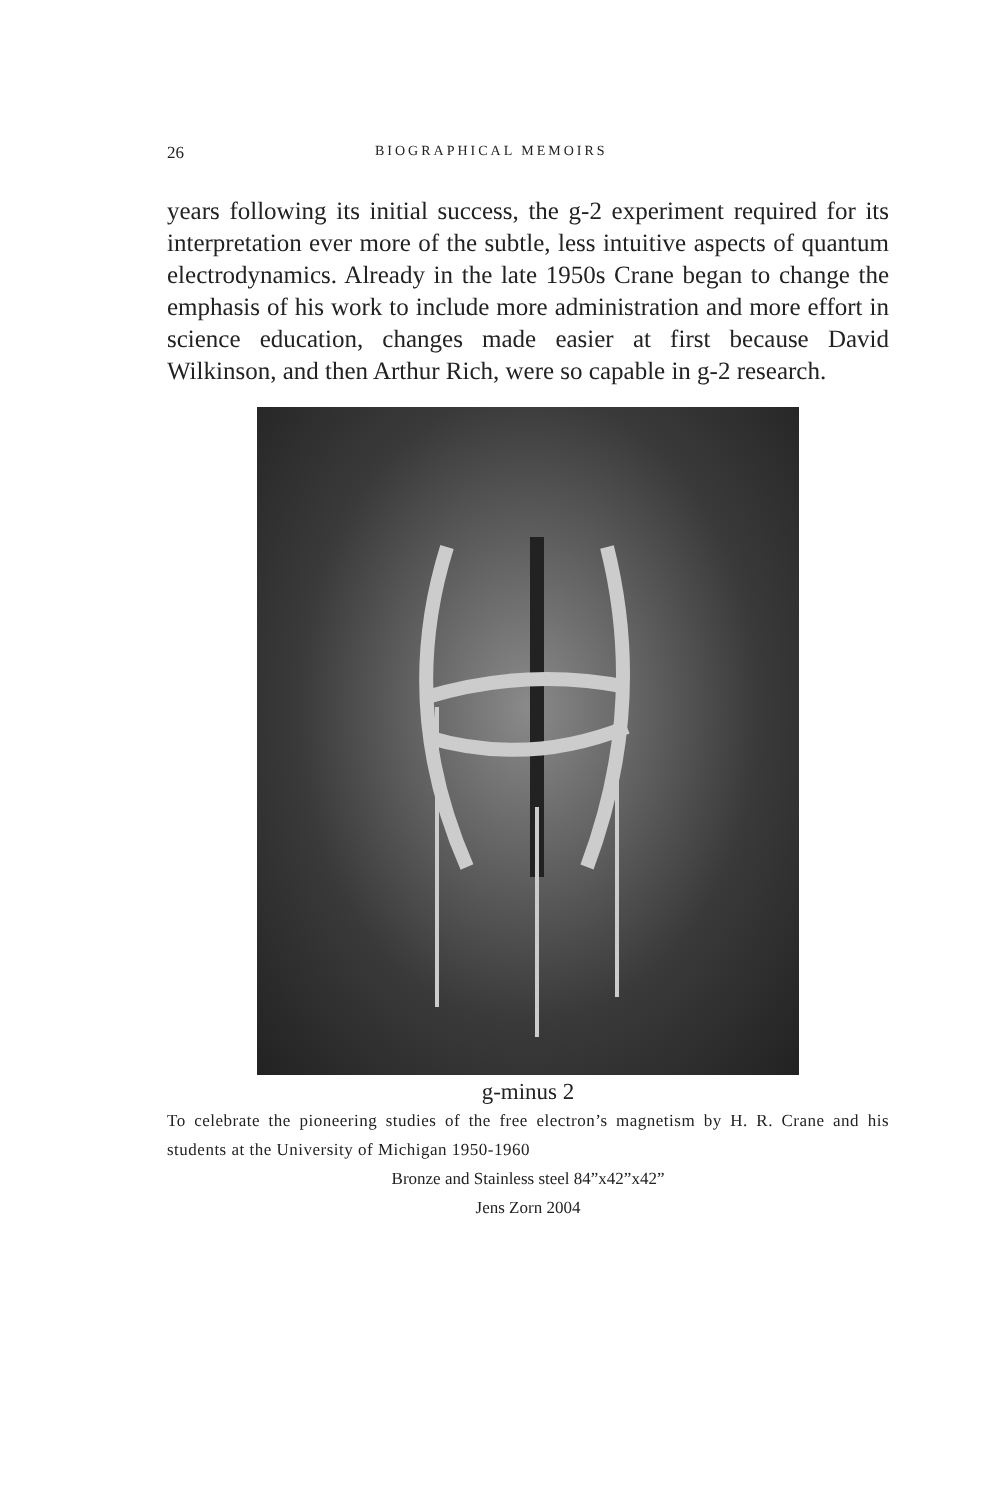26 BIOGRAPHICAL MEMOIRS
years following its initial success, the g-2 experiment required for its interpretation ever more of the subtle, less intuitive aspects of quantum electrodynamics. Already in the late 1950s Crane began to change the emphasis of his work to include more administration and more effort in science education, changes made easier at first because David Wilkinson, and then Arthur Rich, were so capable in g-2 research.
g-minus 2
To celebrate the pioneering studies of the free electron’s magnetism by H. R. Crane and his students at the University of Michigan 1950-1960
Bronze and Stainless steel 84”x42”x42”
Jens Zorn 2004